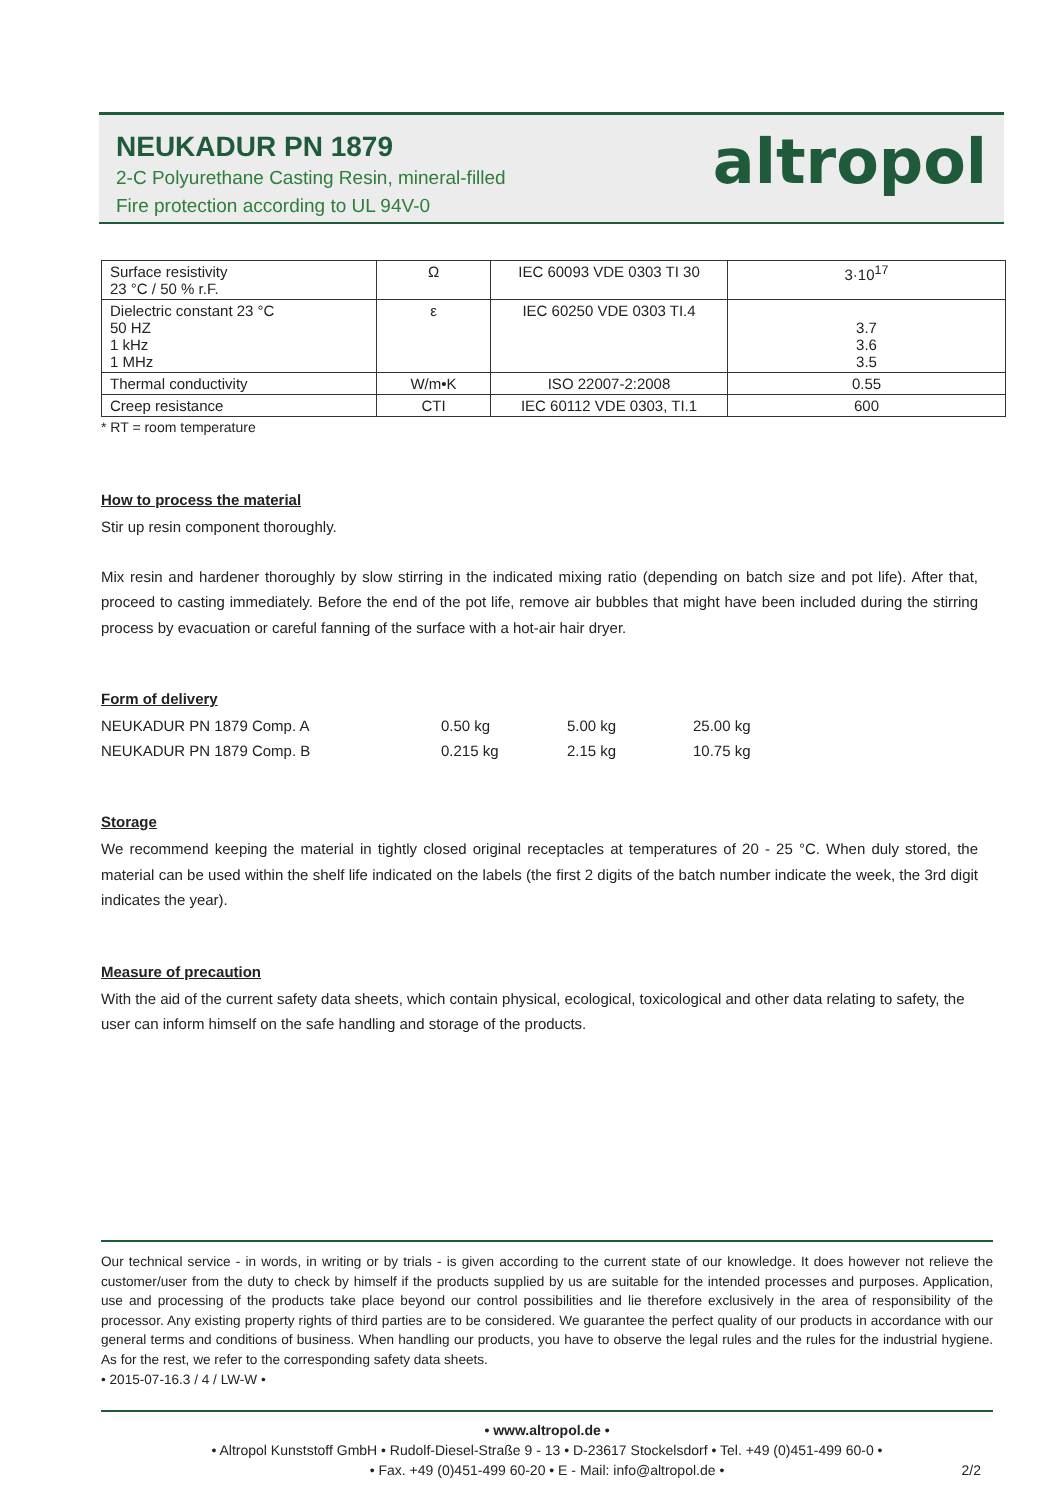NEUKADUR PN 1879
2-C Polyurethane Casting Resin, mineral-filled
Fire protection according to UL 94V-0
altropol
| Surface resistivity 23 °C / 50 % r.F. | Ω | IEC 60093 VDE 0303 TI 30 | 3·10<sup>17</sup> |
| Dielectric constant 23 °C 50 HZ 1 kHz 1 MHz | ε | IEC 60250 VDE 0303 TI.4 | 3.7 3.6 3.5 |
| Thermal conductivity | W/m•K | ISO 22007-2:2008 | 0.55 |
| Creep resistance | CTI | IEC 60112 VDE 0303, TI.1 | 600 |
* RT = room temperature
How to process the material
Stir up resin component thoroughly.
Mix resin and hardener thoroughly by slow stirring in the indicated mixing ratio (depending on batch size and pot life). After that, proceed to casting immediately. Before the end of the pot life, remove air bubbles that might have been included during the stirring process by evacuation or careful fanning of the surface with a hot-air hair dryer.
Form of delivery
| NEUKADUR PN 1879 Comp. A | 0.50 kg | 5.00 kg | 25.00 kg |
| NEUKADUR PN 1879 Comp. B | 0.215 kg | 2.15 kg | 10.75 kg |
Storage
We recommend keeping the material in tightly closed original receptacles at temperatures of 20 - 25 °C. When duly stored, the material can be used within the shelf life indicated on the labels (the first 2 digits of the batch number indicate the week, the 3rd digit indicates the year).
Measure of precaution
With the aid of the current safety data sheets, which contain physical, ecological, toxicological and other data relating to safety, the user can inform himself on the safe handling and storage of the products.
Our technical service - in words, in writing or by trials - is given according to the current state of our knowledge. It does however not relieve the customer/user from the duty to check by himself if the products supplied by us are suitable for the intended processes and purposes. Application, use and processing of the products take place beyond our control possibilities and lie therefore exclusively in the area of responsibility of the processor. Any existing property rights of third parties are to be considered. We guarantee the perfect quality of our products in accordance with our general terms and conditions of business. When handling our products, you have to observe the legal rules and the rules for the industrial hygiene. As for the rest, we refer to the corresponding safety data sheets.
• 2015-07-16.3 / 4 / LW-W •
• www.altropol.de •
• Altropol Kunststoff GmbH • Rudolf-Diesel-Straße 9 - 13 • D-23617 Stockelsdorf • Tel. +49 (0)451-499 60-0 •
• Fax. +49 (0)451-499 60-20 • E - Mail: info@altropol.de • 2/2